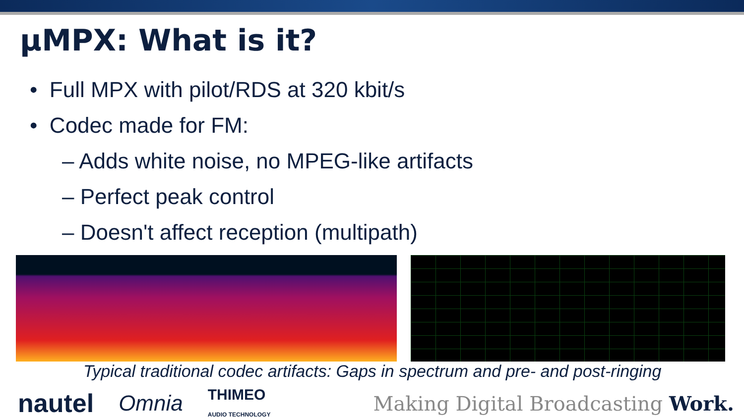µMPX: What is it?
• Full MPX with pilot/RDS at 320 kbit/s
• Codec made for FM:
– Adds white noise, no MPEG-like artifacts
– Perfect peak control
– Doesn't affect reception (multipath)
Typical traditional codec artifacts: Gaps in spectrum and pre- and post-ringing
nautel Omnia THIMEO
AUDIO TECHNOLOGY Making Digital Broadcasting Work.